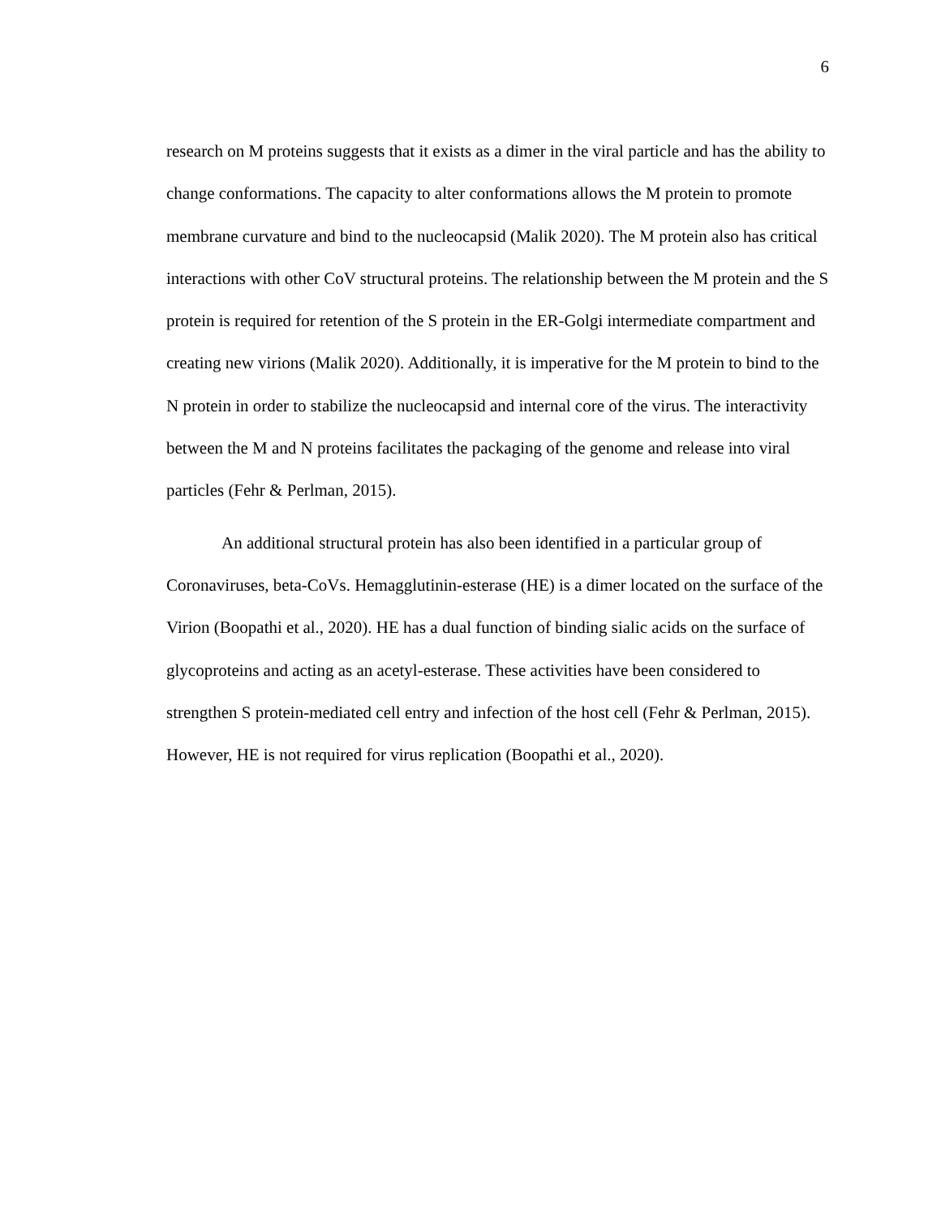6
research on M proteins suggests that it exists as a dimer in the viral particle and has the ability to change conformations. The capacity to alter conformations allows the M protein to promote membrane curvature and bind to the nucleocapsid (Malik 2020). The M protein also has critical interactions with other CoV structural proteins. The relationship between the M protein and the S protein is required for retention of the S protein in the ER-Golgi intermediate compartment and creating new virions (Malik 2020). Additionally, it is imperative for the M protein to bind to the N protein in order to stabilize the nucleocapsid and internal core of the virus. The interactivity between the M and N proteins facilitates the packaging of the genome and release into viral particles (Fehr & Perlman, 2015).
An additional structural protein has also been identified in a particular group of Coronaviruses, beta-CoVs. Hemagglutinin-esterase (HE) is a dimer located on the surface of the Virion (Boopathi et al., 2020). HE has a dual function of binding sialic acids on the surface of glycoproteins and acting as an acetyl-esterase. These activities have been considered to strengthen S protein-mediated cell entry and infection of the host cell (Fehr & Perlman, 2015). However, HE is not required for virus replication (Boopathi et al., 2020).